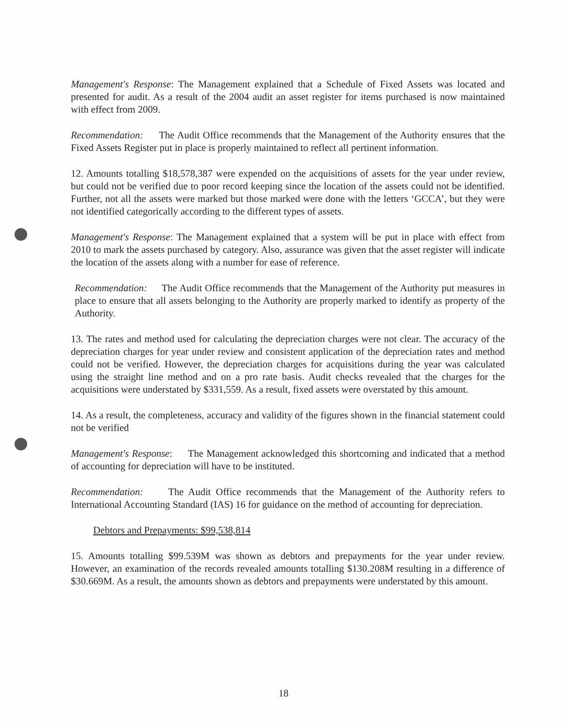Management's Response: The Management explained that a Schedule of Fixed Assets was located and presented for audit. As a result of the 2004 audit an asset register for items purchased is now maintained with effect from 2009.
Recommendation: The Audit Office recommends that the Management of the Authority ensures that the Fixed Assets Register put in place is properly maintained to reflect all pertinent information.
12. Amounts totalling $18,578,387 were expended on the acquisitions of assets for the year under review, but could not be verified due to poor record keeping since the location of the assets could not be identified. Further, not all the assets were marked but those marked were done with the letters ‘GCCA’, but they were not identified categorically according to the different types of assets.
Management's Response: The Management explained that a system will be put in place with effect from 2010 to mark the assets purchased by category. Also, assurance was given that the asset register will indicate the location of the assets along with a number for ease of reference.
Recommendation: The Audit Office recommends that the Management of the Authority put measures in place to ensure that all assets belonging to the Authority are properly marked to identify as property of the Authority.
13. The rates and method used for calculating the depreciation charges were not clear. The accuracy of the depreciation charges for year under review and consistent application of the depreciation rates and method could not be verified. However, the depreciation charges for acquisitions during the year was calculated using the straight line method and on a pro rate basis. Audit checks revealed that the charges for the acquisitions were understated by $331,559. As a result, fixed assets were overstated by this amount.
14. As a result, the completeness, accuracy and validity of the figures shown in the financial statement could not be verified
Management's Response: The Management acknowledged this shortcoming and indicated that a method of accounting for depreciation will have to be instituted.
Recommendation: The Audit Office recommends that the Management of the Authority refers to International Accounting Standard (IAS) 16 for guidance on the method of accounting for depreciation.
Debtors and Prepayments: $99,538,814
15. Amounts totalling $99.539M was shown as debtors and prepayments for the year under review. However, an examination of the records revealed amounts totalling $130.208M resulting in a difference of $30.669M. As a result, the amounts shown as debtors and prepayments were understated by this amount.
18